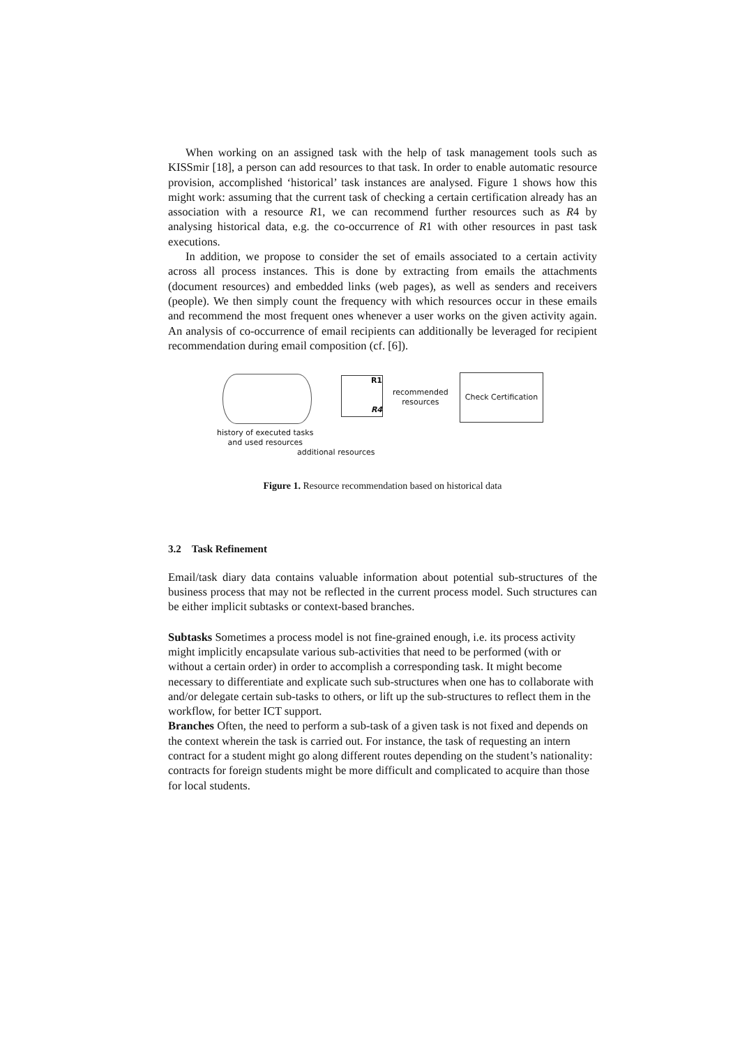When working on an assigned task with the help of task management tools such as KISSmir [18], a person can add resources to that task. In order to enable automatic resource provision, accomplished ‘historical’ task instances are analysed. Figure 1 shows how this might work: assuming that the current task of checking a certain certification already has an association with a resource R1, we can recommend further resources such as R4 by analysing historical data, e.g. the co-occurrence of R1 with other resources in past task executions.
In addition, we propose to consider the set of emails associated to a certain activity across all process instances. This is done by extracting from emails the attachments (document resources) and embedded links (web pages), as well as senders and receivers (people). We then simply count the frequency with which resources occur in these emails and recommend the most frequent ones whenever a user works on the given activity again. An analysis of co-occurrence of email recipients can additionally be leveraged for recipient recommendation during email composition (cf. [6]).
history of executed tasks
and used resources
R1
R4
recommended
resources
Check Certification
additional resources
Figure 1. Resource recommendation based on historical data
3.2 Task Refinement
Email/task diary data contains valuable information about potential sub-structures of the business process that may not be reflected in the current process model. Such structures can be either implicit subtasks or context-based branches.
Subtasks
Sometimes a process model is not fine-grained enough, i.e. its process activity might implicitly encapsulate various sub-activities that need to be performed (with or without a certain order) in order to accomplish a corresponding task. It might become necessary to differentiate and explicate such sub-structures when one has to collaborate with and/or delegate certain sub-tasks to others, or lift up the sub-structures to reflect them in the workflow, for better ICT support.
Branches
Often, the need to perform a sub-task of a given task is not fixed and depends on the context wherein the task is carried out. For instance, the task of requesting an intern contract for a student might go along different routes depending on the student’s nationality: contracts for foreign students might be more difficult and complicated to acquire than those for local students.